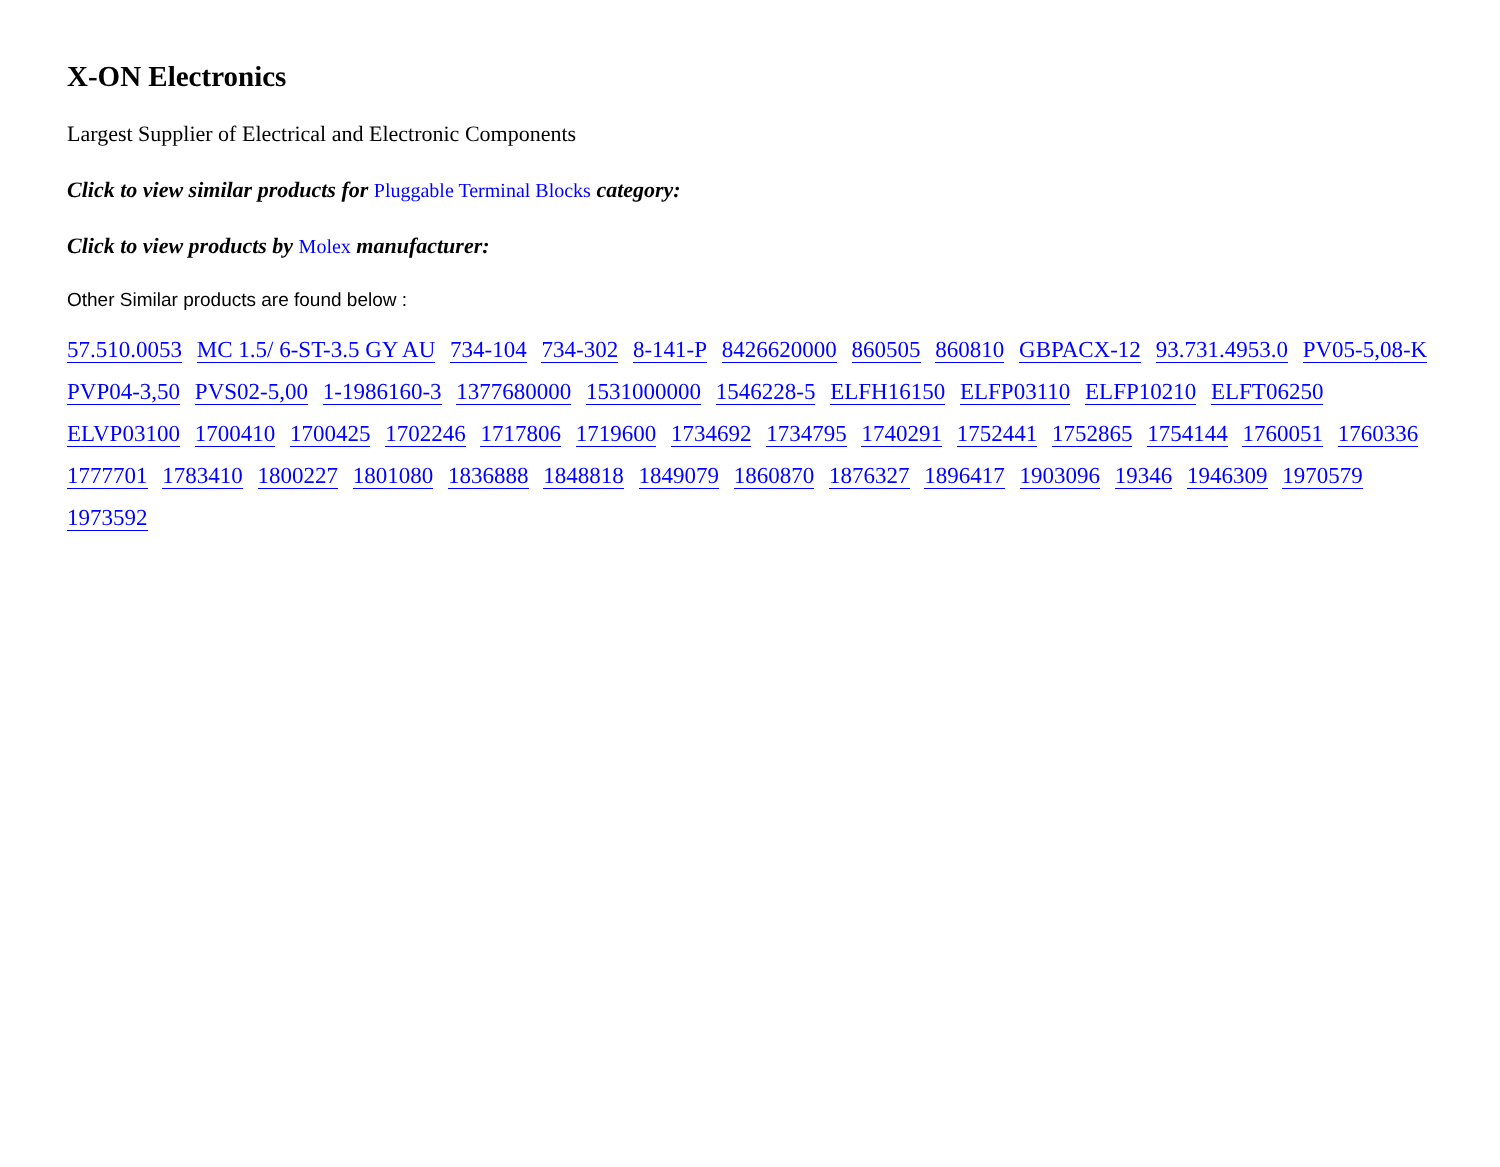X-ON Electronics
Largest Supplier of Electrical and Electronic Components
Click to view similar products for Pluggable Terminal Blocks category:
Click to view products by Molex manufacturer:
Other Similar products are found below :
57.510.0053 MC 1.5/ 6-ST-3.5 GY AU 734-104 734-302 8-141-P 8426620000 860505 860810 GBPACX-12 93.731.4953.0 PV05-5,08-K PVP04-3,50 PVS02-5,00 1-1986160-3 1377680000 1531000000 1546228-5 ELFH16150 ELFP03110 ELFP10210 ELFT06250 ELVP03100 1700410 1700425 1702246 1717806 1719600 1734692 1734795 1740291 1752441 1752865 1754144 1760051 1760336 1777701 1783410 1800227 1801080 1836888 1848818 1849079 1860870 1876327 1896417 1903096 19346 1946309 1970579 1973592